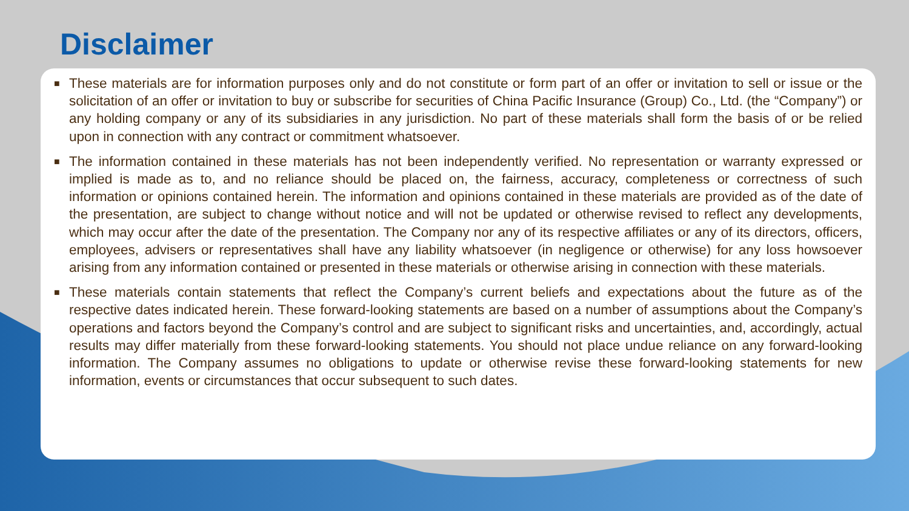Disclaimer
■
These materials are for information purposes only and do not constitute or form part of an offer or invitation to sell or issue or the solicitation of an offer or invitation to buy or subscribe for securities of China Pacific Insurance (Group) Co., Ltd. (the “Company”) or any holding company or any of its subsidiaries in any jurisdiction. No part of these materials shall form the basis of or be relied upon in connection with any contract or commitment whatsoever.
■
The information contained in these materials has not been independently verified. No representation or warranty expressed or implied is made as to, and no reliance should be placed on, the fairness, accuracy, completeness or correctness of such information or opinions contained herein. The information and opinions contained in these materials are provided as of the date of the presentation, are subject to change without notice and will not be updated or otherwise revised to reflect any developments, which may occur after the date of the presentation. The Company nor any of its respective affiliates or any of its directors, officers, employees, advisers or representatives shall have any liability whatsoever (in negligence or otherwise) for any loss howsoever arising from any information contained or presented in these materials or otherwise arising in connection with these materials.
■
These materials contain statements that reflect the Company’s current beliefs and expectations about the future as of the respective dates indicated herein. These forward-looking statements are based on a number of assumptions about the Company’s operations and factors beyond the Company’s control and are subject to significant risks and uncertainties, and, accordingly, actual results may differ materially from these forward-looking statements. You should not place undue reliance on any forward-looking information. The Company assumes no obligations to update or otherwise revise these forward-looking statements for new information, events or circumstances that occur subsequent to such dates.